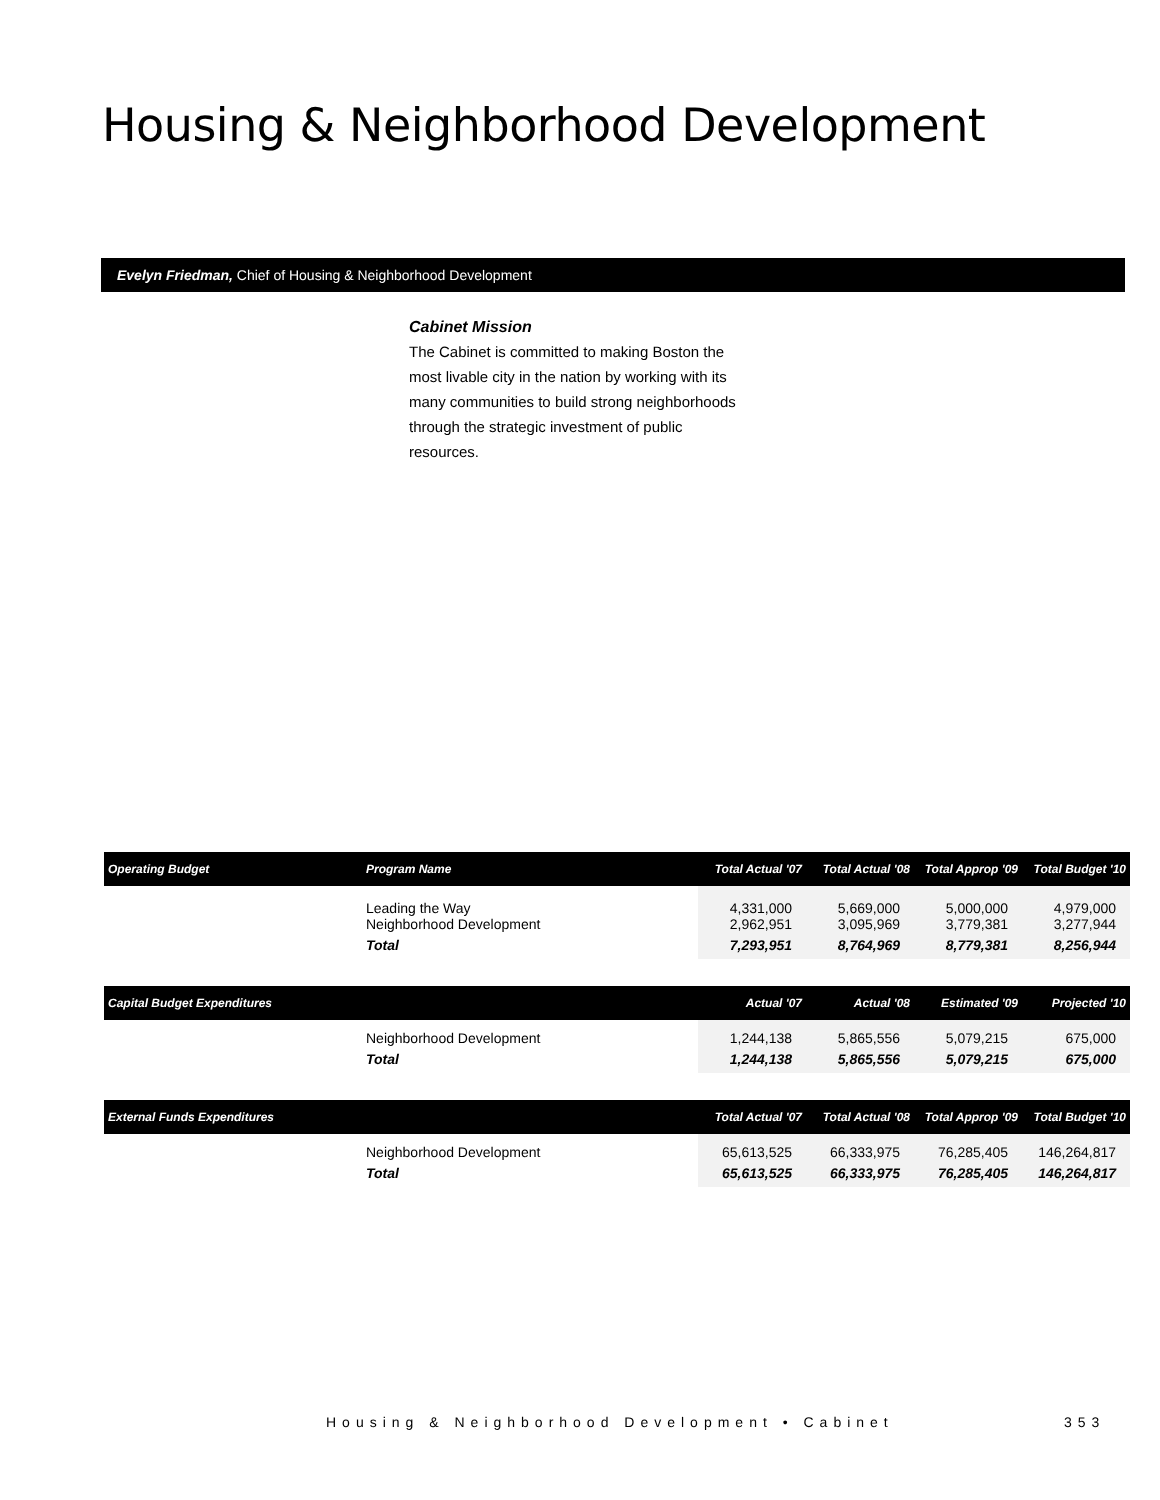Housing & Neighborhood Development
Evelyn Friedman, Chief of Housing & Neighborhood Development
Cabinet Mission
The Cabinet is committed to making Boston the most livable city in the nation by working with its many communities to build strong neighborhoods through the strategic investment of public resources.
| Operating Budget | Program Name | Total Actual '07 | Total Actual '08 | Total Approp '09 | Total Budget '10 |
| --- | --- | --- | --- | --- | --- |
| | Leading the Way Neighborhood Development | 4,331,000 2,962,951 | 5,669,000 3,095,969 | 5,000,000 3,779,381 | 4,979,000 3,277,944 |
| | Total | 7,293,951 | 8,764,969 | 8,779,381 | 8,256,944 |
| Capital Budget Expenditures | | Actual '07 | Actual '08 | Estimated '09 | Projected '10 |
| --- | --- | --- | --- | --- | --- |
| | Neighborhood Development | 1,244,138 | 5,865,556 | 5,079,215 | 675,000 |
| | Total | 1,244,138 | 5,865,556 | 5,079,215 | 675,000 |
| External Funds Expenditures | | Total Actual '07 | Total Actual '08 | Total Approp '09 | Total Budget '10 |
| --- | --- | --- | --- | --- | --- |
| | Neighborhood Development | 65,613,525 | 66,333,975 | 76,285,405 | 146,264,817 |
| | Total | 65,613,525 | 66,333,975 | 76,285,405 | 146,264,817 |
Housing & Neighborhood Development • Cabinet
353